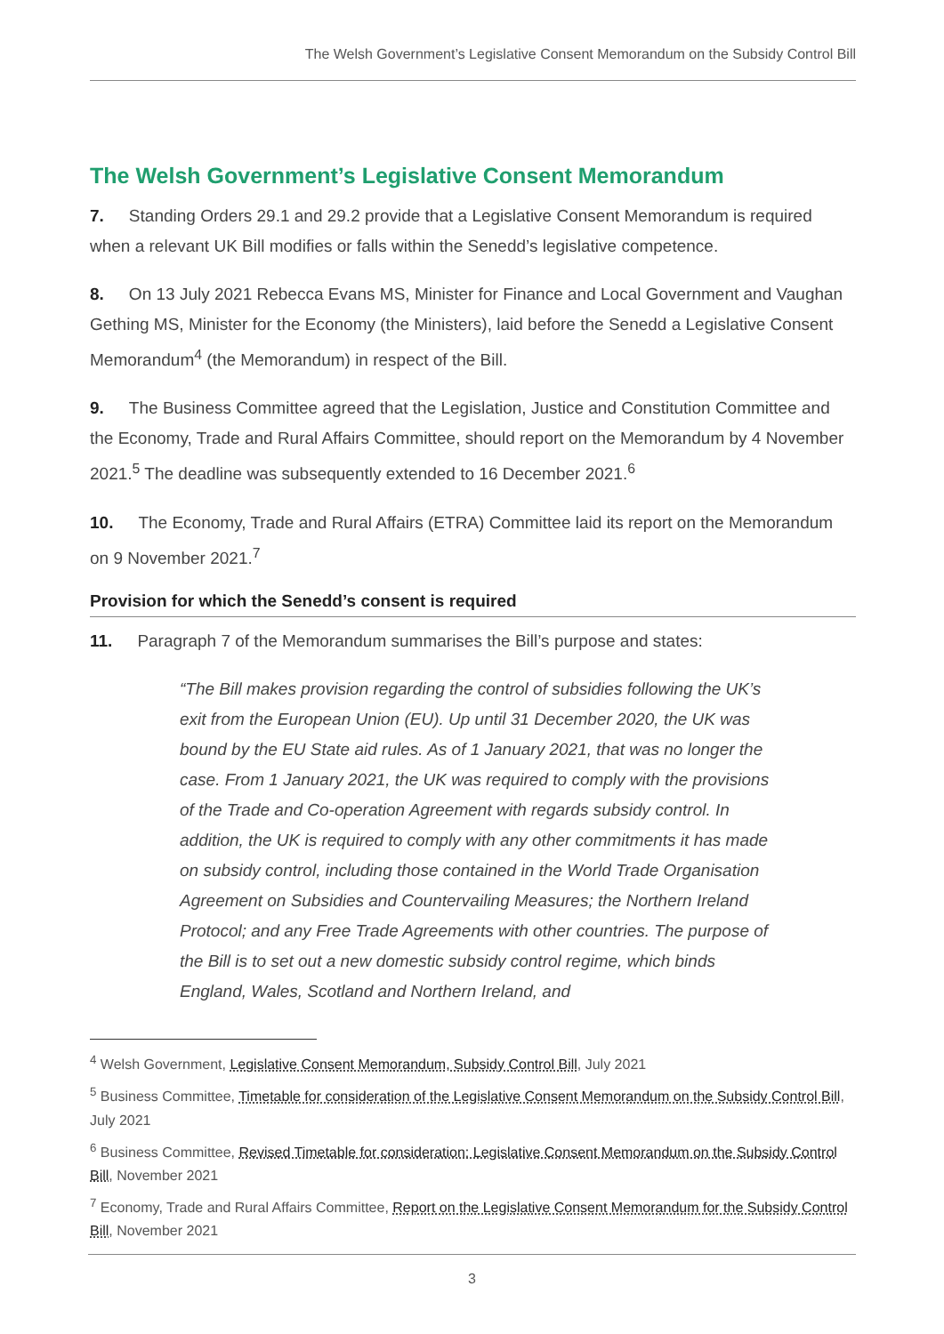The Welsh Government’s Legislative Consent Memorandum on the Subsidy Control Bill
The Welsh Government’s Legislative Consent Memorandum
7. Standing Orders 29.1 and 29.2 provide that a Legislative Consent Memorandum is required when a relevant UK Bill modifies or falls within the Senedd’s legislative competence.
8. On 13 July 2021 Rebecca Evans MS, Minister for Finance and Local Government and Vaughan Gething MS, Minister for the Economy (the Ministers), laid before the Senedd a Legislative Consent Memorandum<sup>4</sup> (the Memorandum) in respect of the Bill.
9. The Business Committee agreed that the Legislation, Justice and Constitution Committee and the Economy, Trade and Rural Affairs Committee, should report on the Memorandum by 4 November 2021.<sup>5</sup> The deadline was subsequently extended to 16 December 2021.<sup>6</sup>
10. The Economy, Trade and Rural Affairs (ETRA) Committee laid its report on the Memorandum on 9 November 2021.<sup>7</sup>
Provision for which the Senedd’s consent is required
11. Paragraph 7 of the Memorandum summarises the Bill’s purpose and states:
“The Bill makes provision regarding the control of subsidies following the UK’s exit from the European Union (EU). Up until 31 December 2020, the UK was bound by the EU State aid rules. As of 1 January 2021, that was no longer the case. From 1 January 2021, the UK was required to comply with the provisions of the Trade and Co-operation Agreement with regards subsidy control. In addition, the UK is required to comply with any other commitments it has made on subsidy control, including those contained in the World Trade Organisation Agreement on Subsidies and Countervailing Measures; the Northern Ireland Protocol; and any Free Trade Agreements with other countries. The purpose of the Bill is to set out a new domestic subsidy control regime, which binds England, Wales, Scotland and Northern Ireland, and
<sup>4</sup> Welsh Government, Legislative Consent Memorandum, Subsidy Control Bill, July 2021
<sup>5</sup> Business Committee, Timetable for consideration of the Legislative Consent Memorandum on the Subsidy Control Bill, July 2021
<sup>6</sup> Business Committee, Revised Timetable for consideration: Legislative Consent Memorandum on the Subsidy Control Bill, November 2021
<sup>7</sup> Economy, Trade and Rural Affairs Committee, Report on the Legislative Consent Memorandum for the Subsidy Control Bill, November 2021
3